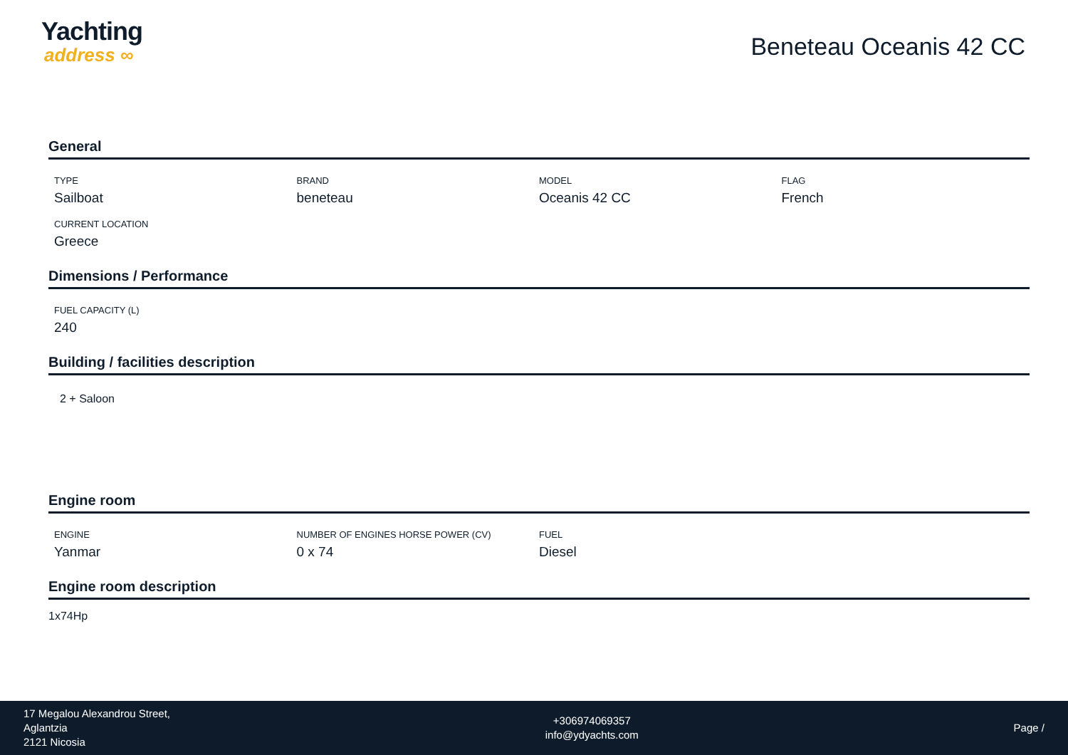Yachting
address ∞
Beneteau Oceanis 42 CC
General
TYPE
Sailboat
BRAND
beneteau
MODEL
Oceanis 42 CC
FLAG
French
CURRENT LOCATION
Greece
Dimensions / Performance
FUEL CAPACITY (L)
240
Building / facilities description
2 + Saloon
Engine room
ENGINE
Yanmar
NUMBER OF ENGINES HORSE POWER (CV)
0 x 74
FUEL
Diesel
Engine room description
1x74Hp
17 Megalou Alexandrou Street,
Aglantzia
2121 Nicosia
+306974069357
info@ydyachts.com
Page /